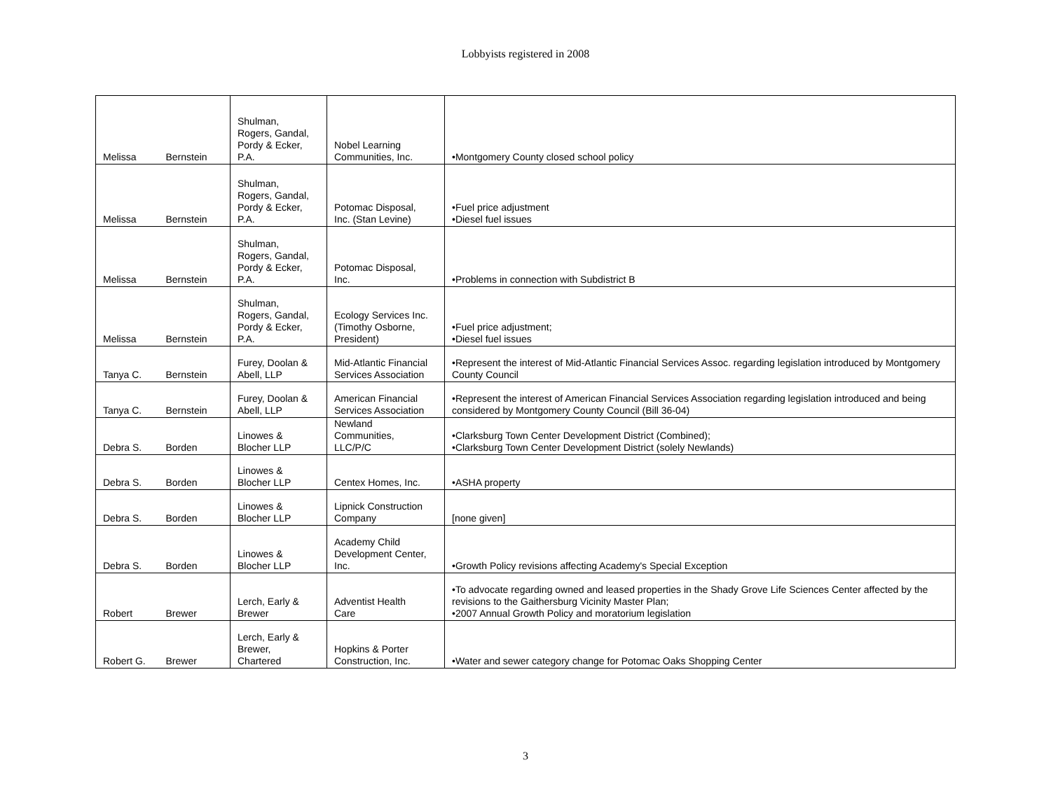Lobbyists registered in 2008
| Melissa | Bernstein | Shulman, Rogers, Gandal, Pordy & Ecker, P.A. | Nobel Learning Communities, Inc. | •Montgomery County closed school policy |
| Melissa | Bernstein | Shulman, Rogers, Gandal, Pordy & Ecker, P.A. | Potomac Disposal, Inc. (Stan Levine) | •Fuel price adjustment •Diesel fuel issues |
| Melissa | Bernstein | Shulman, Rogers, Gandal, Pordy & Ecker, P.A. | Potomac Disposal, Inc. | •Problems in connection with Subdistrict B |
| Melissa | Bernstein | Shulman, Rogers, Gandal, Pordy & Ecker, P.A. | Ecology Services Inc. (Timothy Osborne, President) | •Fuel price adjustment; •Diesel fuel issues |
| Tanya C. | Bernstein | Furey, Doolan & Abell, LLP | Mid-Atlantic Financial Services Association | •Represent the interest of Mid-Atlantic Financial Services Assoc. regarding legislation introduced by Montgomery County Council |
| Tanya C. | Bernstein | Furey, Doolan & Abell, LLP | American Financial Services Association | •Represent the interest of American Financial Services Association regarding legislation introduced and being considered by Montgomery County Council (Bill 36-04) |
| Debra S. | Borden | Linowes & Blocher LLP | Newland Communities, LLC/P/C | •Clarksburg Town Center Development District (Combined); •Clarksburg Town Center Development District (solely Newlands) |
| Debra S. | Borden | Linowes & Blocher LLP | Centex Homes, Inc. | •ASHA property |
| Debra S. | Borden | Linowes & Blocher LLP | Lipnick Construction Company | [none given] |
| Debra S. | Borden | Linowes & Blocher LLP | Academy Child Development Center, Inc. | •Growth Policy revisions affecting Academy's Special Exception |
| Robert | Brewer | Lerch, Early & Brewer | Adventist Health Care | •To advocate regarding owned and leased properties in the Shady Grove Life Sciences Center affected by the revisions to the Gaithersburg Vicinity Master Plan; •2007 Annual Growth Policy and moratorium legislation |
| Robert G. | Brewer | Lerch, Early & Brewer, Chartered | Hopkins & Porter Construction, Inc. | •Water and sewer category change for Potomac Oaks Shopping Center |
3